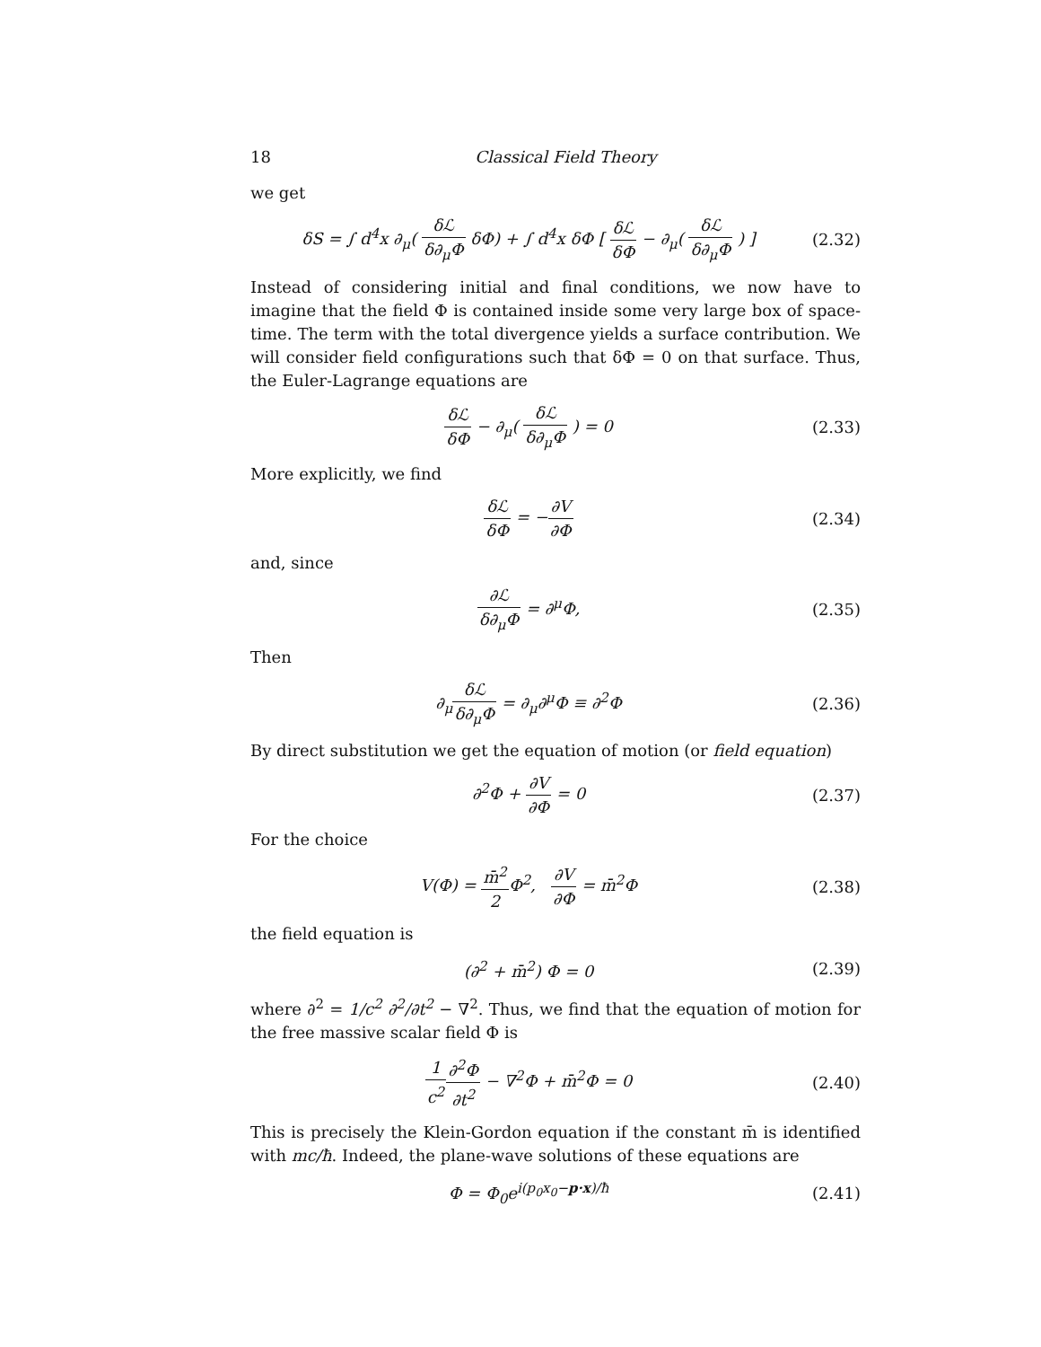18 Classical Field Theory
we get
δS = ∫ d<sup>4</sup>x ∂<sub>μ</sub>( δℒ δ∂<sub>μ</sub>Φ δΦ) + ∫ d<sup>4</sup>x δΦ [ δℒ δΦ − ∂<sub>μ</sub>( δℒ δ∂<sub>μ</sub>Φ ) ]
(2.32)
Instead of considering initial and final conditions, we now have to imagine that the field Φ is contained inside some very large box of space-time. The term with the total divergence yields a surface contribution. We will consider field configurations such that δΦ = 0 on that surface. Thus, the Euler-Lagrange equations are
δℒ δΦ − ∂<sub>μ</sub>( δℒ δ∂<sub>μ</sub>Φ ) = 0
(2.33)
More explicitly, we find
δℒ δΦ = −∂V ∂Φ
(2.34)
and, since
∂ℒ δ∂<sub>μ</sub>Φ = ∂<sup>μ</sup>Φ,
(2.35)
Then
∂<sub>μ</sub>δℒ δ∂<sub>μ</sub>Φ = ∂<sub>μ</sub>∂<sup>μ</sup>Φ ≡ ∂<sup>2</sup>Φ
(2.36)
By direct substitution we get the equation of motion (or field equation)
∂<sup>2</sup>Φ + ∂V ∂Φ = 0
(2.37)
For the choice
V(Φ) = m̄<sup>2</sup> 2 Φ<sup>2</sup>, ∂V ∂Φ = m̄<sup>2</sup>Φ
(2.38)
the field equation is
(∂<sup>2</sup> + m̄<sup>2</sup>) Φ = 0
(2.39)
where ∂<sup>2</sup> = 1/c<sup>2</sup> ∂<sup>2</sup>/∂t<sup>2</sup> − ∇<sup>2</sup>. Thus, we find that the equation of motion for the free massive scalar field Φ is
1 c<sup>2</sup>∂<sup>2</sup>Φ ∂t<sup>2</sup> − ∇<sup>2</sup>Φ + m̄<sup>2</sup>Φ = 0
(2.40)
This is precisely the Klein-Gordon equation if the constant m̄ is identified with mc/ħ. Indeed, the plane-wave solutions of these equations are
Φ = Φ<sub>0</sub>e<sup>i(p<sub>0</sub>x<sub>0</sub>−p·x)/ħ</sup>
(2.41)